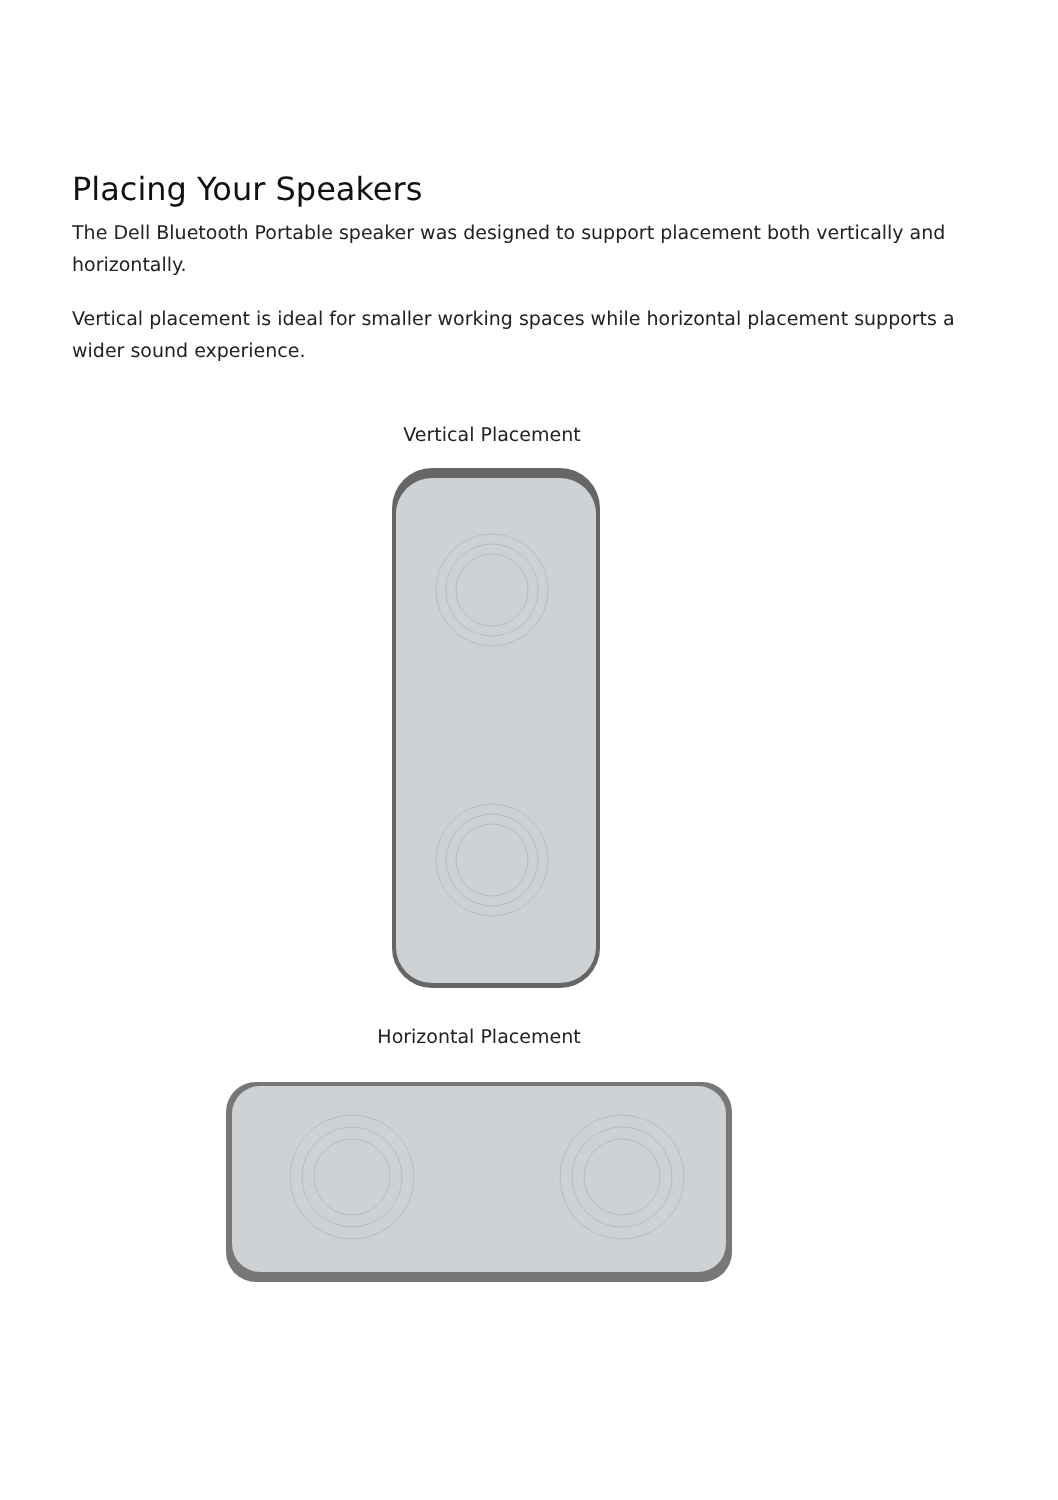Placing Your Speakers
The Dell Bluetooth Portable speaker was designed to support placement both vertically and horizontally.
Vertical placement is ideal for smaller working spaces while horizontal placement supports a wider sound experience.
Vertical Placement
Horizontal Placement